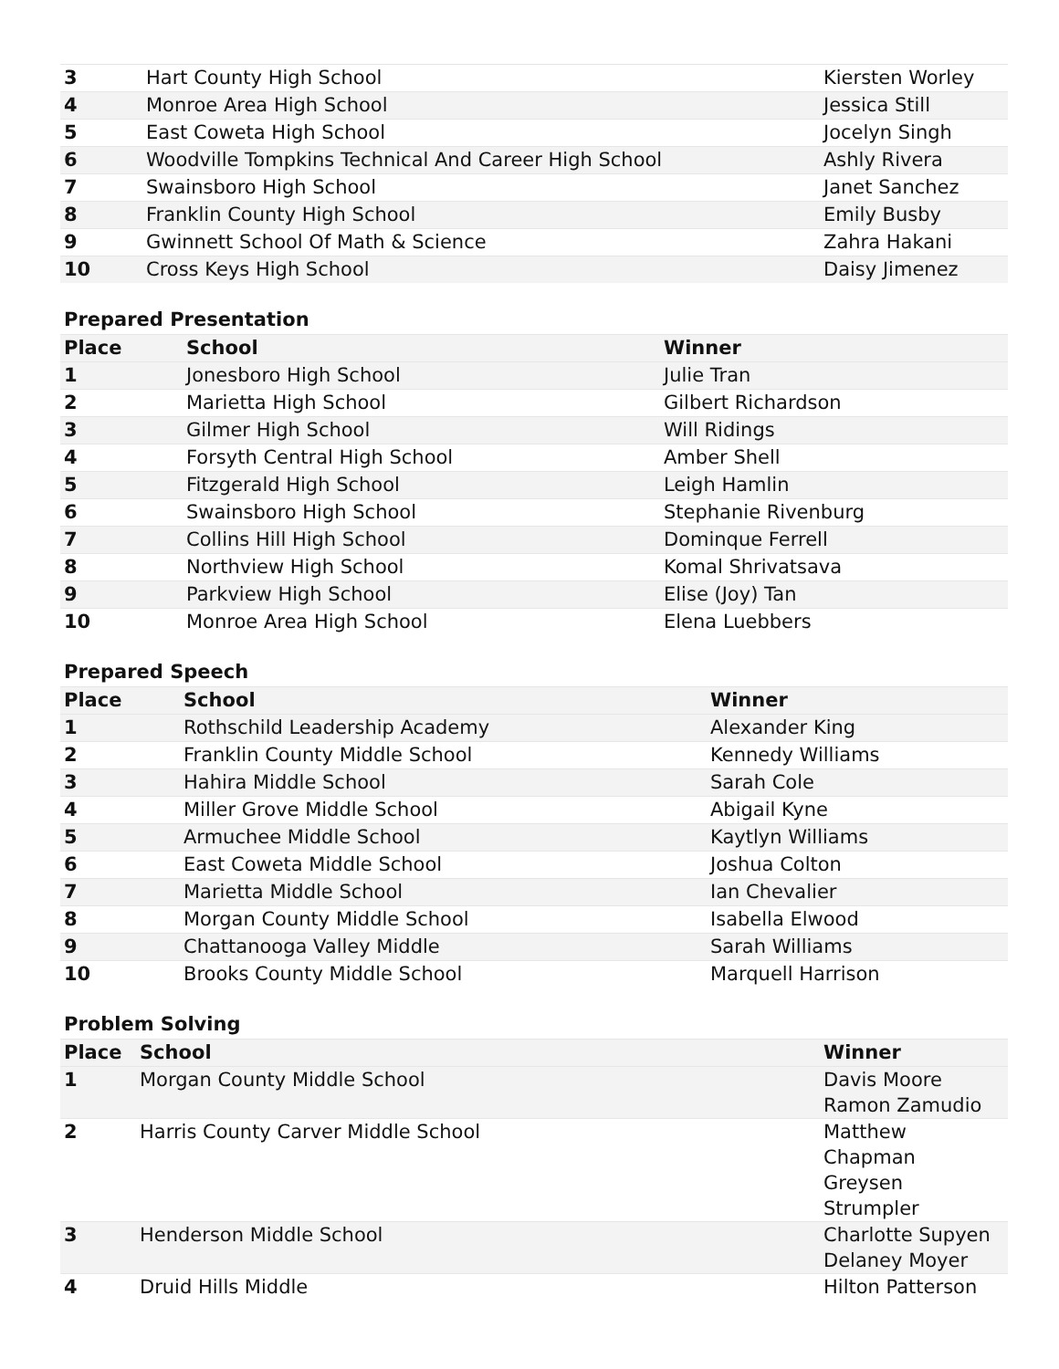| 3 | Hart County High School | Kiersten Worley |
| 4 | Monroe Area High School | Jessica Still |
| 5 | East Coweta High School | Jocelyn Singh |
| 6 | Woodville Tompkins Technical And Career High School | Ashly Rivera |
| 7 | Swainsboro High School | Janet Sanchez |
| 8 | Franklin County High School | Emily Busby |
| 9 | Gwinnett School Of Math & Science | Zahra Hakani |
| 10 | Cross Keys High School | Daisy Jimenez |
Prepared Presentation
| Place | School | Winner |
| --- | --- | --- |
| 1 | Jonesboro High School | Julie Tran |
| 2 | Marietta High School | Gilbert Richardson |
| 3 | Gilmer High School | Will Ridings |
| 4 | Forsyth Central High School | Amber Shell |
| 5 | Fitzgerald High School | Leigh Hamlin |
| 6 | Swainsboro High School | Stephanie Rivenburg |
| 7 | Collins Hill High School | Dominque Ferrell |
| 8 | Northview High School | Komal Shrivatsava |
| 9 | Parkview High School | Elise (Joy) Tan |
| 10 | Monroe Area High School | Elena Luebbers |
Prepared Speech
| Place | School | Winner |
| --- | --- | --- |
| 1 | Rothschild Leadership Academy | Alexander King |
| 2 | Franklin County Middle School | Kennedy Williams |
| 3 | Hahira Middle School | Sarah Cole |
| 4 | Miller Grove Middle School | Abigail Kyne |
| 5 | Armuchee Middle School | Kaytlyn Williams |
| 6 | East Coweta Middle School | Joshua Colton |
| 7 | Marietta Middle School | Ian Chevalier |
| 8 | Morgan County Middle School | Isabella Elwood |
| 9 | Chattanooga Valley Middle | Sarah Williams |
| 10 | Brooks County Middle School | Marquell Harrison |
Problem Solving
| Place | School | Winner |
| --- | --- | --- |
| 1 | Morgan County Middle School | Davis Moore Ramon Zamudio |
| 2 | Harris County Carver Middle School | Matthew Chapman Greysen Strumpler |
| 3 | Henderson Middle School | Charlotte Supyen Delaney Moyer |
| 4 | Druid Hills Middle | Hilton Patterson |